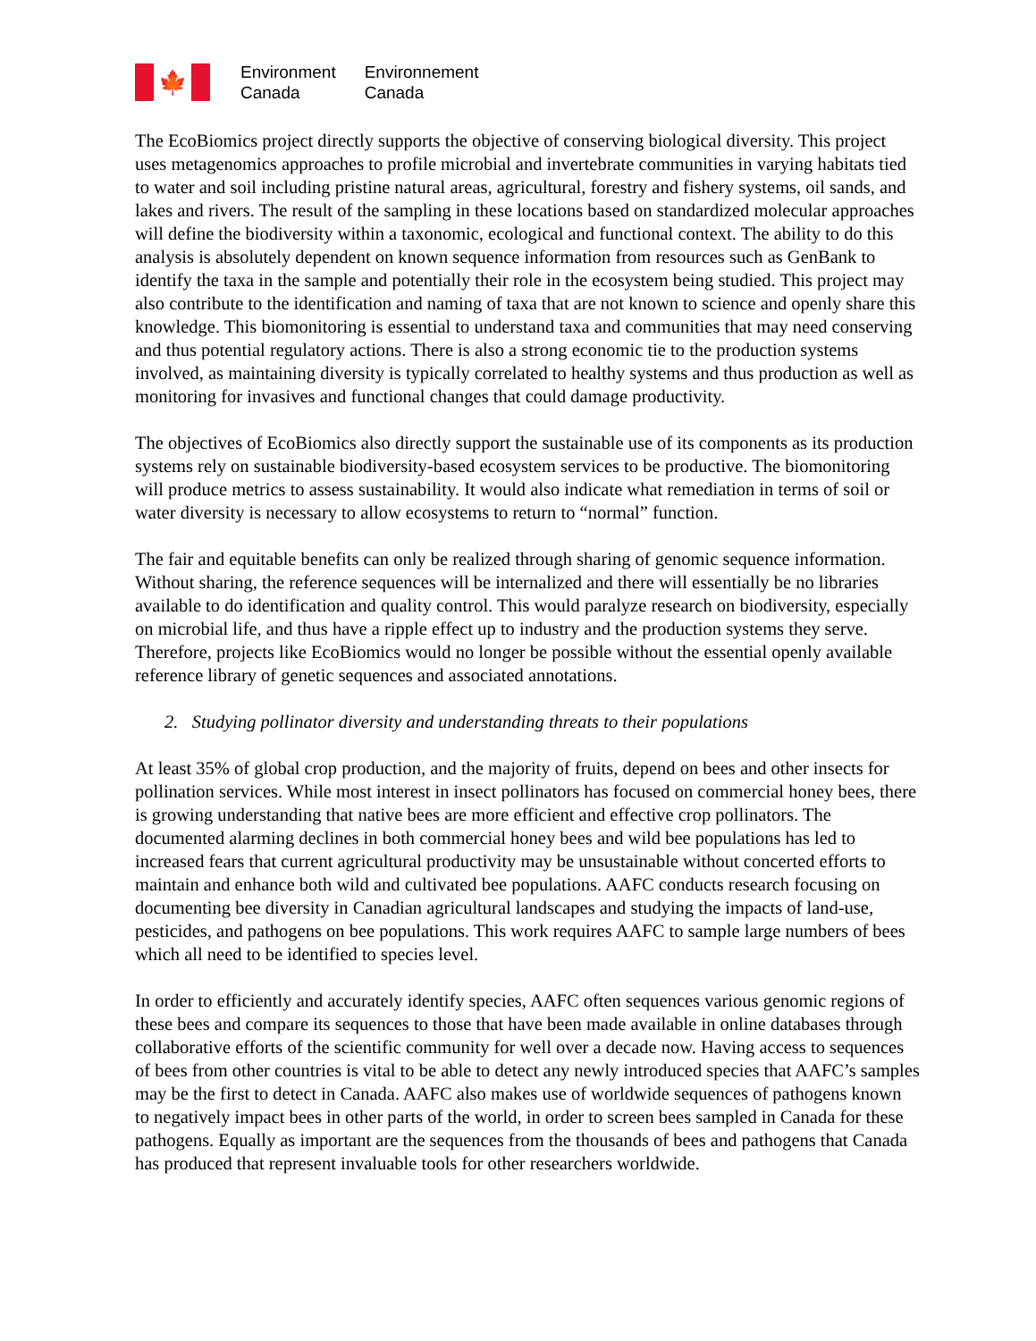🍁
Environment
Canada
Environnement
Canada
The EcoBiomics project directly supports the objective of conserving biological diversity. This project uses metagenomics approaches to profile microbial and invertebrate communities in varying habitats tied to water and soil including pristine natural areas, agricultural, forestry and fishery systems, oil sands, and lakes and rivers. The result of the sampling in these locations based on standardized molecular approaches will define the biodiversity within a taxonomic, ecological and functional context. The ability to do this analysis is absolutely dependent on known sequence information from resources such as GenBank to identify the taxa in the sample and potentially their role in the ecosystem being studied. This project may also contribute to the identification and naming of taxa that are not known to science and openly share this knowledge. This biomonitoring is essential to understand taxa and communities that may need conserving and thus potential regulatory actions. There is also a strong economic tie to the production systems involved, as maintaining diversity is typically correlated to healthy systems and thus production as well as monitoring for invasives and functional changes that could damage productivity.
The objectives of EcoBiomics also directly support the sustainable use of its components as its production systems rely on sustainable biodiversity-based ecosystem services to be productive. The biomonitoring will produce metrics to assess sustainability. It would also indicate what remediation in terms of soil or water diversity is necessary to allow ecosystems to return to “normal” function.
The fair and equitable benefits can only be realized through sharing of genomic sequence information. Without sharing, the reference sequences will be internalized and there will essentially be no libraries available to do identification and quality control. This would paralyze research on biodiversity, especially on microbial life, and thus have a ripple effect up to industry and the production systems they serve. Therefore, projects like EcoBiomics would no longer be possible without the essential openly available reference library of genetic sequences and associated annotations.
2. Studying pollinator diversity and understanding threats to their populations
At least 35% of global crop production, and the majority of fruits, depend on bees and other insects for pollination services. While most interest in insect pollinators has focused on commercial honey bees, there is growing understanding that native bees are more efficient and effective crop pollinators. The documented alarming declines in both commercial honey bees and wild bee populations has led to increased fears that current agricultural productivity may be unsustainable without concerted efforts to maintain and enhance both wild and cultivated bee populations. AAFC conducts research focusing on documenting bee diversity in Canadian agricultural landscapes and studying the impacts of land-use, pesticides, and pathogens on bee populations. This work requires AAFC to sample large numbers of bees which all need to be identified to species level.
In order to efficiently and accurately identify species, AAFC often sequences various genomic regions of these bees and compare its sequences to those that have been made available in online databases through collaborative efforts of the scientific community for well over a decade now. Having access to sequences of bees from other countries is vital to be able to detect any newly introduced species that AAFC’s samples may be the first to detect in Canada. AAFC also makes use of worldwide sequences of pathogens known to negatively impact bees in other parts of the world, in order to screen bees sampled in Canada for these pathogens. Equally as important are the sequences from the thousands of bees and pathogens that Canada has produced that represent invaluable tools for other researchers worldwide.